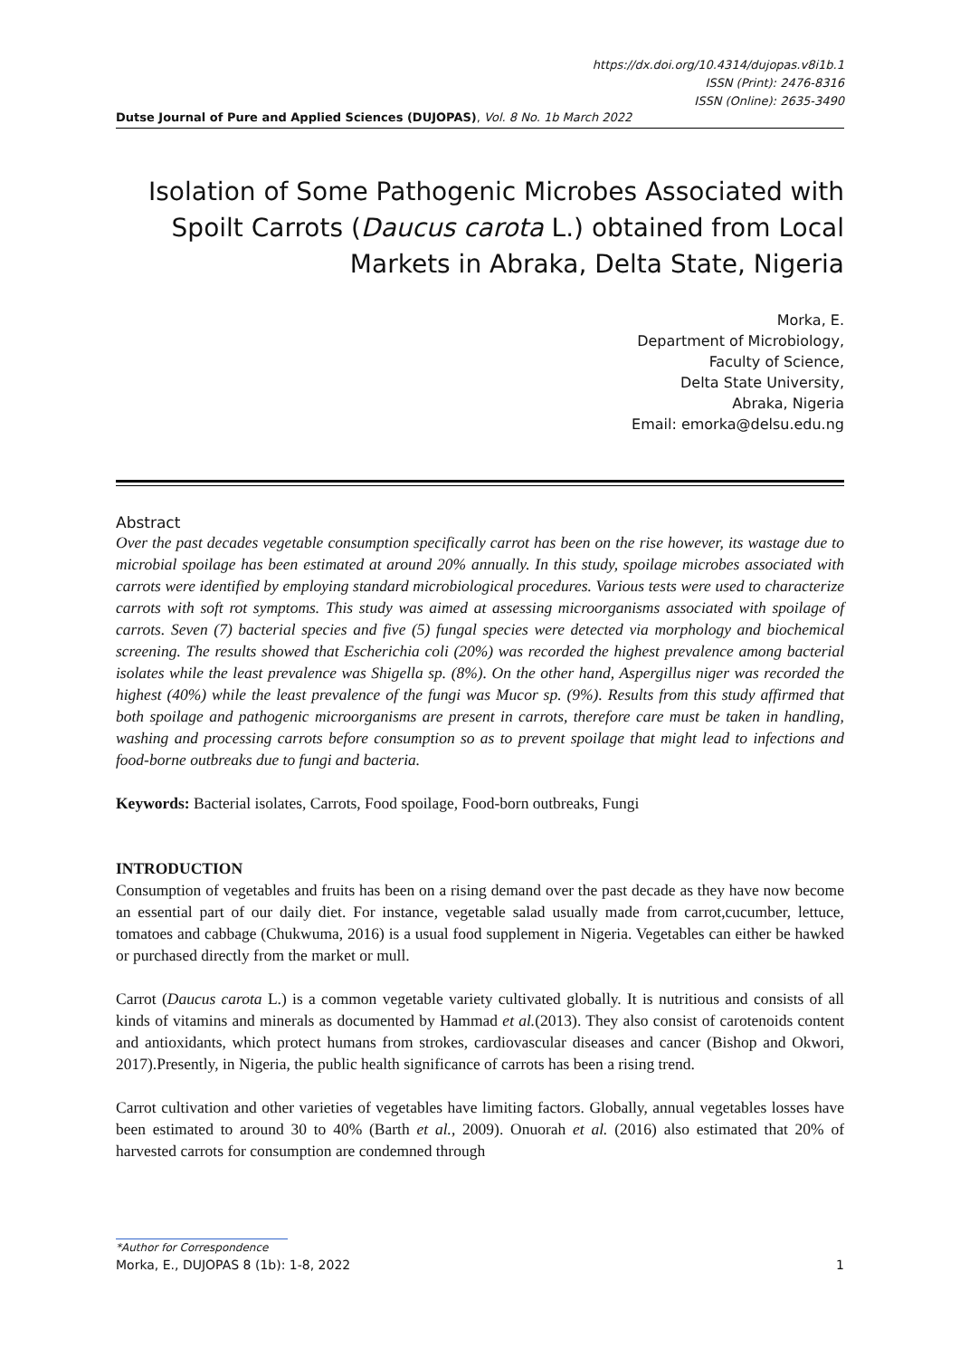https://dx.doi.org/10.4314/dujopas.v8i1b.1
ISSN (Print): 2476-8316
ISSN (Online): 2635-3490
Dutse Journal of Pure and Applied Sciences (DUJOPAS), Vol. 8 No. 1b March 2022
Isolation of Some Pathogenic Microbes Associated with Spoilt Carrots (Daucus carota L.) obtained from Local Markets in Abraka, Delta State, Nigeria
Morka, E.
Department of Microbiology,
Faculty of Science,
Delta State University,
Abraka, Nigeria
Email: emorka@delsu.edu.ng
Abstract
Over the past decades vegetable consumption specifically carrot has been on the rise however, its wastage due to microbial spoilage has been estimated at around 20% annually. In this study, spoilage microbes associated with carrots were identified by employing standard microbiological procedures. Various tests were used to characterize carrots with soft rot symptoms. This study was aimed at assessing microorganisms associated with spoilage of carrots. Seven (7) bacterial species and five (5) fungal species were detected via morphology and biochemical screening. The results showed that Escherichia coli (20%) was recorded the highest prevalence among bacterial isolates while the least prevalence was Shigella sp. (8%). On the other hand, Aspergillus niger was recorded the highest (40%) while the least prevalence of the fungi was Mucor sp. (9%). Results from this study affirmed that both spoilage and pathogenic microorganisms are present in carrots, therefore care must be taken in handling, washing and processing carrots before consumption so as to prevent spoilage that might lead to infections and food-borne outbreaks due to fungi and bacteria.
Keywords: Bacterial isolates, Carrots, Food spoilage, Food-born outbreaks, Fungi
INTRODUCTION
Consumption of vegetables and fruits has been on a rising demand over the past decade as they have now become an essential part of our daily diet. For instance, vegetable salad usually made from carrot,cucumber, lettuce, tomatoes and cabbage (Chukwuma, 2016) is a usual food supplement in Nigeria. Vegetables can either be hawked or purchased directly from the market or mull.
Carrot (Daucus carota L.) is a common vegetable variety cultivated globally. It is nutritious and consists of all kinds of vitamins and minerals as documented by Hammad et al.(2013). They also consist of carotenoids content and antioxidants, which protect humans from strokes, cardiovascular diseases and cancer (Bishop and Okwori, 2017).Presently, in Nigeria, the public health significance of carrots has been a rising trend.
Carrot cultivation and other varieties of vegetables have limiting factors. Globally, annual vegetables losses have been estimated to around 30 to 40% (Barth et al., 2009). Onuorah et al. (2016) also estimated that 20% of harvested carrots for consumption are condemned through
*Author for Correspondence
Morka, E., DUJOPAS 8 (1b): 1-8, 2022 1